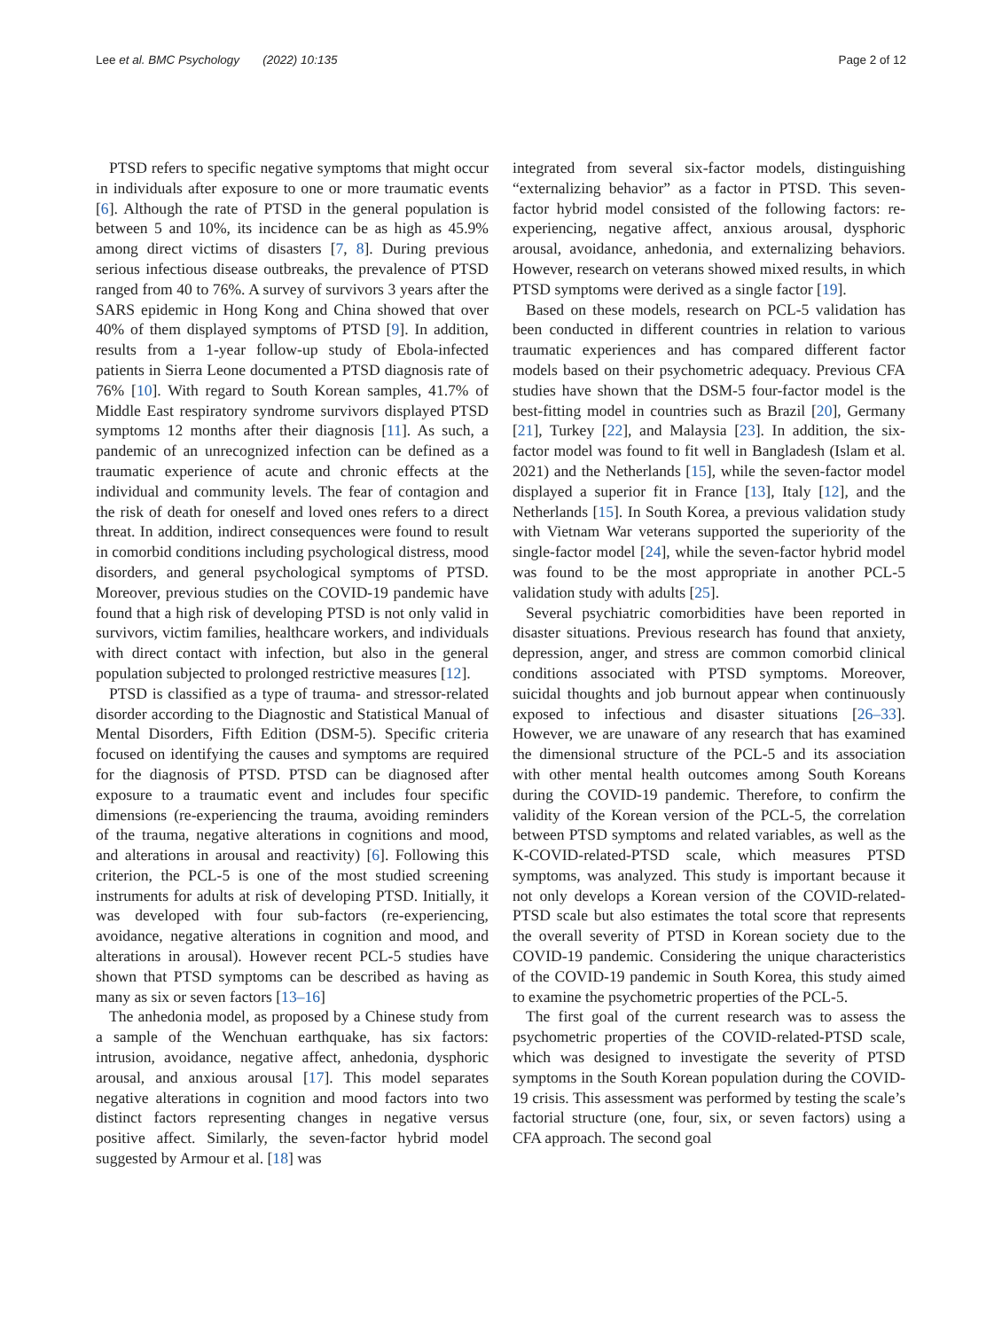Lee et al. BMC Psychology (2022) 10:135 Page 2 of 12
PTSD refers to specific negative symptoms that might occur in individuals after exposure to one or more traumatic events [6]. Although the rate of PTSD in the general population is between 5 and 10%, its incidence can be as high as 45.9% among direct victims of disasters [7, 8]. During previous serious infectious disease outbreaks, the prevalence of PTSD ranged from 40 to 76%. A survey of survivors 3 years after the SARS epidemic in Hong Kong and China showed that over 40% of them displayed symptoms of PTSD [9]. In addition, results from a 1-year follow-up study of Ebola-infected patients in Sierra Leone documented a PTSD diagnosis rate of 76% [10]. With regard to South Korean samples, 41.7% of Middle East respiratory syndrome survivors displayed PTSD symptoms 12 months after their diagnosis [11]. As such, a pandemic of an unrecognized infection can be defined as a traumatic experience of acute and chronic effects at the individual and community levels. The fear of contagion and the risk of death for oneself and loved ones refers to a direct threat. In addition, indirect consequences were found to result in comorbid conditions including psychological distress, mood disorders, and general psychological symptoms of PTSD. Moreover, previous studies on the COVID-19 pandemic have found that a high risk of developing PTSD is not only valid in survivors, victim families, healthcare workers, and individuals with direct contact with infection, but also in the general population subjected to prolonged restrictive measures [12].
PTSD is classified as a type of trauma- and stressor-related disorder according to the Diagnostic and Statistical Manual of Mental Disorders, Fifth Edition (DSM-5). Specific criteria focused on identifying the causes and symptoms are required for the diagnosis of PTSD. PTSD can be diagnosed after exposure to a traumatic event and includes four specific dimensions (re-experiencing the trauma, avoiding reminders of the trauma, negative alterations in cognitions and mood, and alterations in arousal and reactivity) [6]. Following this criterion, the PCL-5 is one of the most studied screening instruments for adults at risk of developing PTSD. Initially, it was developed with four sub-factors (re-experiencing, avoidance, negative alterations in cognition and mood, and alterations in arousal). However recent PCL-5 studies have shown that PTSD symptoms can be described as having as many as six or seven factors [13–16]
The anhedonia model, as proposed by a Chinese study from a sample of the Wenchuan earthquake, has six factors: intrusion, avoidance, negative affect, anhedonia, dysphoric arousal, and anxious arousal [17]. This model separates negative alterations in cognition and mood factors into two distinct factors representing changes in negative versus positive affect. Similarly, the seven-factor hybrid model suggested by Armour et al. [18] was
integrated from several six-factor models, distinguishing “externalizing behavior” as a factor in PTSD. This seven-factor hybrid model consisted of the following factors: re-experiencing, negative affect, anxious arousal, dysphoric arousal, avoidance, anhedonia, and externalizing behaviors. However, research on veterans showed mixed results, in which PTSD symptoms were derived as a single factor [19].
Based on these models, research on PCL-5 validation has been conducted in different countries in relation to various traumatic experiences and has compared different factor models based on their psychometric adequacy. Previous CFA studies have shown that the DSM-5 four-factor model is the best-fitting model in countries such as Brazil [20], Germany [21], Turkey [22], and Malaysia [23]. In addition, the six-factor model was found to fit well in Bangladesh (Islam et al. 2021) and the Netherlands [15], while the seven-factor model displayed a superior fit in France [13], Italy [12], and the Netherlands [15]. In South Korea, a previous validation study with Vietnam War veterans supported the superiority of the single-factor model [24], while the seven-factor hybrid model was found to be the most appropriate in another PCL-5 validation study with adults [25].
Several psychiatric comorbidities have been reported in disaster situations. Previous research has found that anxiety, depression, anger, and stress are common comorbid clinical conditions associated with PTSD symptoms. Moreover, suicidal thoughts and job burnout appear when continuously exposed to infectious and disaster situations [26–33]. However, we are unaware of any research that has examined the dimensional structure of the PCL-5 and its association with other mental health outcomes among South Koreans during the COVID-19 pandemic. Therefore, to confirm the validity of the Korean version of the PCL-5, the correlation between PTSD symptoms and related variables, as well as the K-COVID-related-PTSD scale, which measures PTSD symptoms, was analyzed. This study is important because it not only develops a Korean version of the COVID-related-PTSD scale but also estimates the total score that represents the overall severity of PTSD in Korean society due to the COVID-19 pandemic. Considering the unique characteristics of the COVID-19 pandemic in South Korea, this study aimed to examine the psychometric properties of the PCL-5.
The first goal of the current research was to assess the psychometric properties of the COVID-related-PTSD scale, which was designed to investigate the severity of PTSD symptoms in the South Korean population during the COVID-19 crisis. This assessment was performed by testing the scale’s factorial structure (one, four, six, or seven factors) using a CFA approach. The second goal